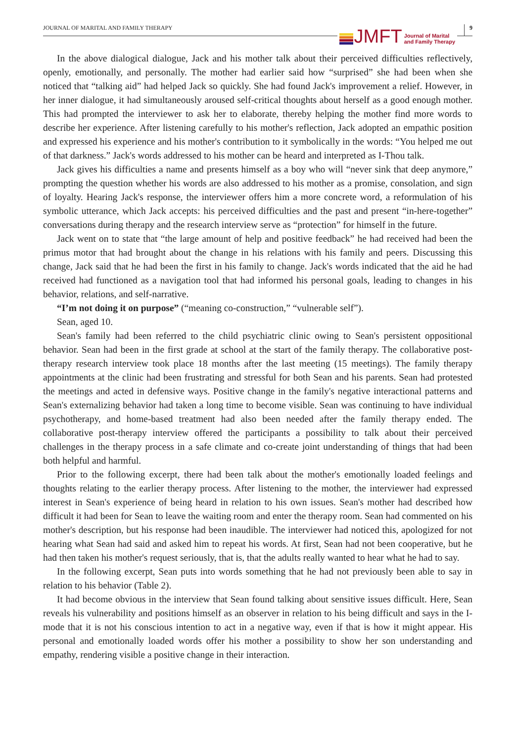JOURNAL OF MARITAL AND FAMILY THERAPY
JMFT Journal of Marital
and Family Therapy
9
In the above dialogical dialogue, Jack and his mother talk about their perceived difficulties reflectively, openly, emotionally, and personally. The mother had earlier said how “surprised” she had been when she noticed that “talking aid” had helped Jack so quickly. She had found Jack's improvement a relief. However, in her inner dialogue, it had simultaneously aroused self-critical thoughts about herself as a good enough mother. This had prompted the interviewer to ask her to elaborate, thereby helping the mother find more words to describe her experience. After listening carefully to his mother's reflection, Jack adopted an empathic position and expressed his experience and his mother's contribution to it symbolically in the words: “You helped me out of that darkness.” Jack's words addressed to his mother can be heard and interpreted as I-Thou talk.
Jack gives his difficulties a name and presents himself as a boy who will “never sink that deep anymore,” prompting the question whether his words are also addressed to his mother as a promise, consolation, and sign of loyalty. Hearing Jack's response, the interviewer offers him a more concrete word, a reformulation of his symbolic utterance, which Jack accepts: his perceived difficulties and the past and present “in-here-together” conversations during therapy and the research interview serve as “protection” for himself in the future.
Jack went on to state that “the large amount of help and positive feedback” he had received had been the primus motor that had brought about the change in his relations with his family and peers. Discussing this change, Jack said that he had been the first in his family to change. Jack's words indicated that the aid he had received had functioned as a navigation tool that had informed his personal goals, leading to changes in his behavior, relations, and self-narrative.
“I’m not doing it on purpose” (“meaning co-construction,” “vulnerable self”).
Sean, aged 10.
Sean's family had been referred to the child psychiatric clinic owing to Sean's persistent oppositional behavior. Sean had been in the first grade at school at the start of the family therapy. The collaborative post-therapy research interview took place 18 months after the last meeting (15 meetings). The family therapy appointments at the clinic had been frustrating and stressful for both Sean and his parents. Sean had protested the meetings and acted in defensive ways. Positive change in the family's negative interactional patterns and Sean's externalizing behavior had taken a long time to become visible. Sean was continuing to have individual psychotherapy, and home-based treatment had also been needed after the family therapy ended. The collaborative post-therapy interview offered the participants a possibility to talk about their perceived challenges in the therapy process in a safe climate and co-create joint understanding of things that had been both helpful and harmful.
Prior to the following excerpt, there had been talk about the mother's emotionally loaded feelings and thoughts relating to the earlier therapy process. After listening to the mother, the interviewer had expressed interest in Sean's experience of being heard in relation to his own issues. Sean's mother had described how difficult it had been for Sean to leave the waiting room and enter the therapy room. Sean had commented on his mother's description, but his response had been inaudible. The interviewer had noticed this, apologized for not hearing what Sean had said and asked him to repeat his words. At first, Sean had not been cooperative, but he had then taken his mother's request seriously, that is, that the adults really wanted to hear what he had to say.
In the following excerpt, Sean puts into words something that he had not previously been able to say in relation to his behavior (Table 2).
It had become obvious in the interview that Sean found talking about sensitive issues difficult. Here, Sean reveals his vulnerability and positions himself as an observer in relation to his being difficult and says in the I-mode that it is not his conscious intention to act in a negative way, even if that is how it might appear. His personal and emotionally loaded words offer his mother a possibility to show her son understanding and empathy, rendering visible a positive change in their interaction.